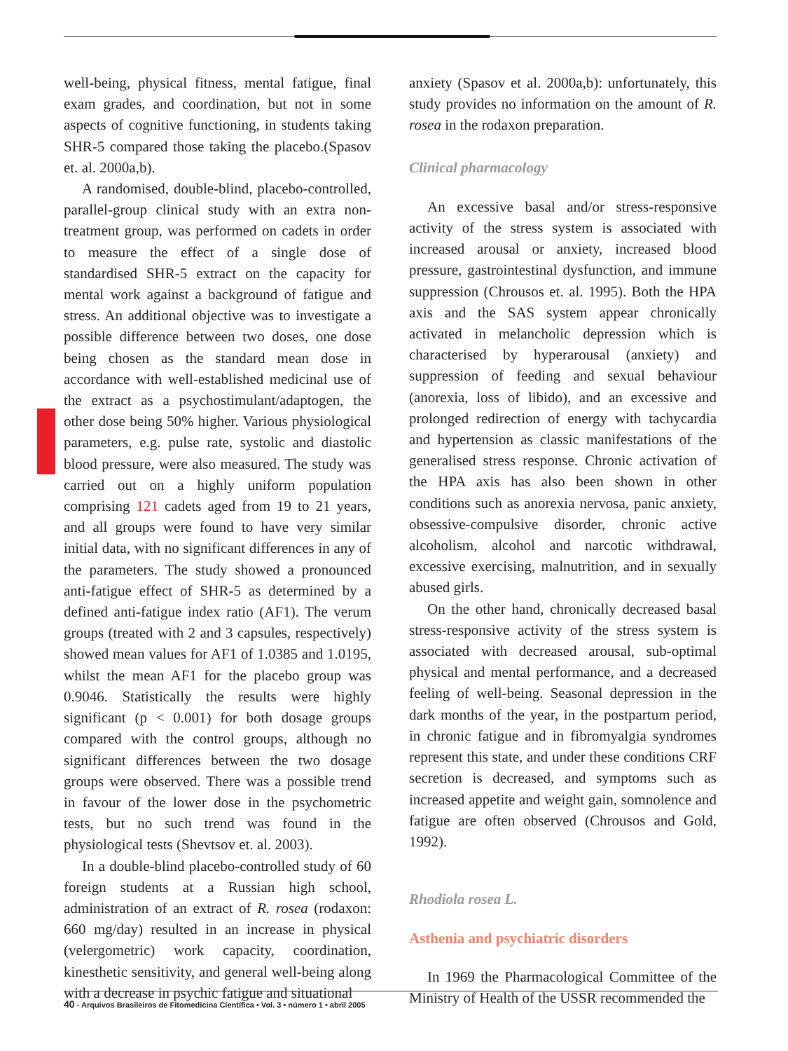well-being, physical fitness, mental fatigue, final exam grades, and coordination, but not in some aspects of cognitive functioning, in students taking SHR-5 compared those taking the placebo.(Spasov et. al. 2000a,b).
A randomised, double-blind, placebo-controlled, parallel-group clinical study with an extra non-treatment group, was performed on cadets in order to measure the effect of a single dose of standardised SHR-5 extract on the capacity for mental work against a background of fatigue and stress. An additional objective was to investigate a possible difference between two doses, one dose being chosen as the standard mean dose in accordance with well-established medicinal use of the extract as a psychostimulant/adaptogen, the other dose being 50% higher. Various physiological parameters, e.g. pulse rate, systolic and diastolic blood pressure, were also measured. The study was carried out on a highly uniform population comprising 121 cadets aged from 19 to 21 years, and all groups were found to have very similar initial data, with no significant differences in any of the parameters. The study showed a pronounced anti-fatigue effect of SHR-5 as determined by a defined anti-fatigue index ratio (AF1). The verum groups (treated with 2 and 3 capsules, respectively) showed mean values for AF1 of 1.0385 and 1.0195, whilst the mean AF1 for the placebo group was 0.9046. Statistically the results were highly significant (p < 0.001) for both dosage groups compared with the control groups, although no significant differences between the two dosage groups were observed. There was a possible trend in favour of the lower dose in the psychometric tests, but no such trend was found in the physiological tests (Shevtsov et. al. 2003).
In a double-blind placebo-controlled study of 60 foreign students at a Russian high school, administration of an extract of R. rosea (rodaxon: 660 mg/day) resulted in an increase in physical (velergometric) work capacity, coordination, kinesthetic sensitivity, and general well-being along with a decrease in psychic fatigue and situational
anxiety (Spasov et al. 2000a,b): unfortunately, this study provides no information on the amount of R. rosea in the rodaxon preparation.
Clinical pharmacology
An excessive basal and/or stress-responsive activity of the stress system is associated with increased arousal or anxiety, increased blood pressure, gastrointestinal dysfunction, and immune suppression (Chrousos et. al. 1995). Both the HPA axis and the SAS system appear chronically activated in melancholic depression which is characterised by hyperarousal (anxiety) and suppression of feeding and sexual behaviour (anorexia, loss of libido), and an excessive and prolonged redirection of energy with tachycardia and hypertension as classic manifestations of the generalised stress response. Chronic activation of the HPA axis has also been shown in other conditions such as anorexia nervosa, panic anxiety, obsessive-compulsive disorder, chronic active alcoholism, alcohol and narcotic withdrawal, excessive exercising, malnutrition, and in sexually abused girls.
On the other hand, chronically decreased basal stress-responsive activity of the stress system is associated with decreased arousal, sub-optimal physical and mental performance, and a decreased feeling of well-being. Seasonal depression in the dark months of the year, in the postpartum period, in chronic fatigue and in fibromyalgia syndromes represent this state, and under these conditions CRF secretion is decreased, and symptoms such as increased appetite and weight gain, somnolence and fatigue are often observed (Chrousos and Gold, 1992).
Rhodiola rosea L.
Asthenia and psychiatric disorders
In 1969 the Pharmacological Committee of the Ministry of Health of the USSR recommended the
40 - Arquivos Brasileiros de Fitomedicina Científica • Vol. 3 • número 1 • abril 2005